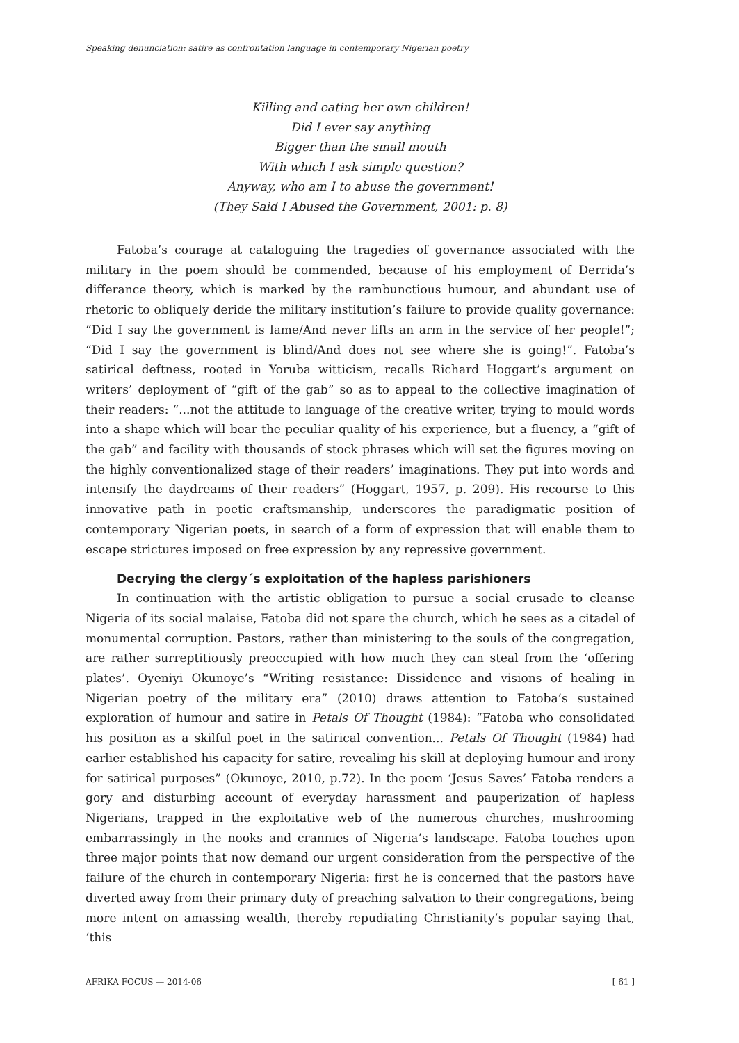Speaking denunciation: satire as confrontation language in contemporary Nigerian poetry
Killing and eating her own children!
Did I ever say anything
Bigger than the small mouth
With which I ask simple question?
Anyway, who am I to abuse the government!
(They Said I Abused the Government, 2001: p. 8)
Fatoba’s courage at cataloguing the tragedies of governance associated with the military in the poem should be commended, because of his employment of Derrida’s differance theory, which is marked by the rambunctious humour, and abundant use of rhetoric to obliquely deride the military institution’s failure to provide quality governance: “Did I say the government is lame/And never lifts an arm in the service of her people!”; “Did I say the government is blind/And does not see where she is going!”. Fatoba’s satirical deftness, rooted in Yoruba witticism, recalls Richard Hoggart’s argument on writers’ deployment of “gift of the gab” so as to appeal to the collective imagination of their readers: “...not the attitude to language of the creative writer, trying to mould words into a shape which will bear the peculiar quality of his experience, but a fluency, a “gift of the gab” and facility with thousands of stock phrases which will set the figures moving on the highly conventionalized stage of their readers’ imaginations. They put into words and intensify the daydreams of their readers” (Hoggart, 1957, p. 209). His recourse to this innovative path in poetic craftsmanship, underscores the paradigmatic position of contemporary Nigerian poets, in search of a form of expression that will enable them to escape strictures imposed on free expression by any repressive government.
Decrying the clergy´s exploitation of the hapless parishioners
In continuation with the artistic obligation to pursue a social crusade to cleanse Nigeria of its social malaise, Fatoba did not spare the church, which he sees as a citadel of monumental corruption. Pastors, rather than ministering to the souls of the congregation, are rather surreptitiously preoccupied with how much they can steal from the ‘offering plates’. Oyeniyi Okunoye’s “Writing resistance: Dissidence and visions of healing in Nigerian poetry of the military era” (2010) draws attention to Fatoba’s sustained exploration of humour and satire in Petals Of Thought (1984): “Fatoba who consolidated his position as a skilful poet in the satirical convention... Petals Of Thought (1984) had earlier established his capacity for satire, revealing his skill at deploying humour and irony for satirical purposes” (Okunoye, 2010, p.72). In the poem ‘Jesus Saves’ Fatoba renders a gory and disturbing account of everyday harassment and pauperization of hapless Nigerians, trapped in the exploitative web of the numerous churches, mushrooming embarrassingly in the nooks and crannies of Nigeria’s landscape. Fatoba touches upon three major points that now demand our urgent consideration from the perspective of the failure of the church in contemporary Nigeria: first he is concerned that the pastors have diverted away from their primary duty of preaching salvation to their congregations, being more intent on amassing wealth, thereby repudiating Christianity’s popular saying that, ‘this
AFRIKA FOCUS — 2014-06 [ 61 ]